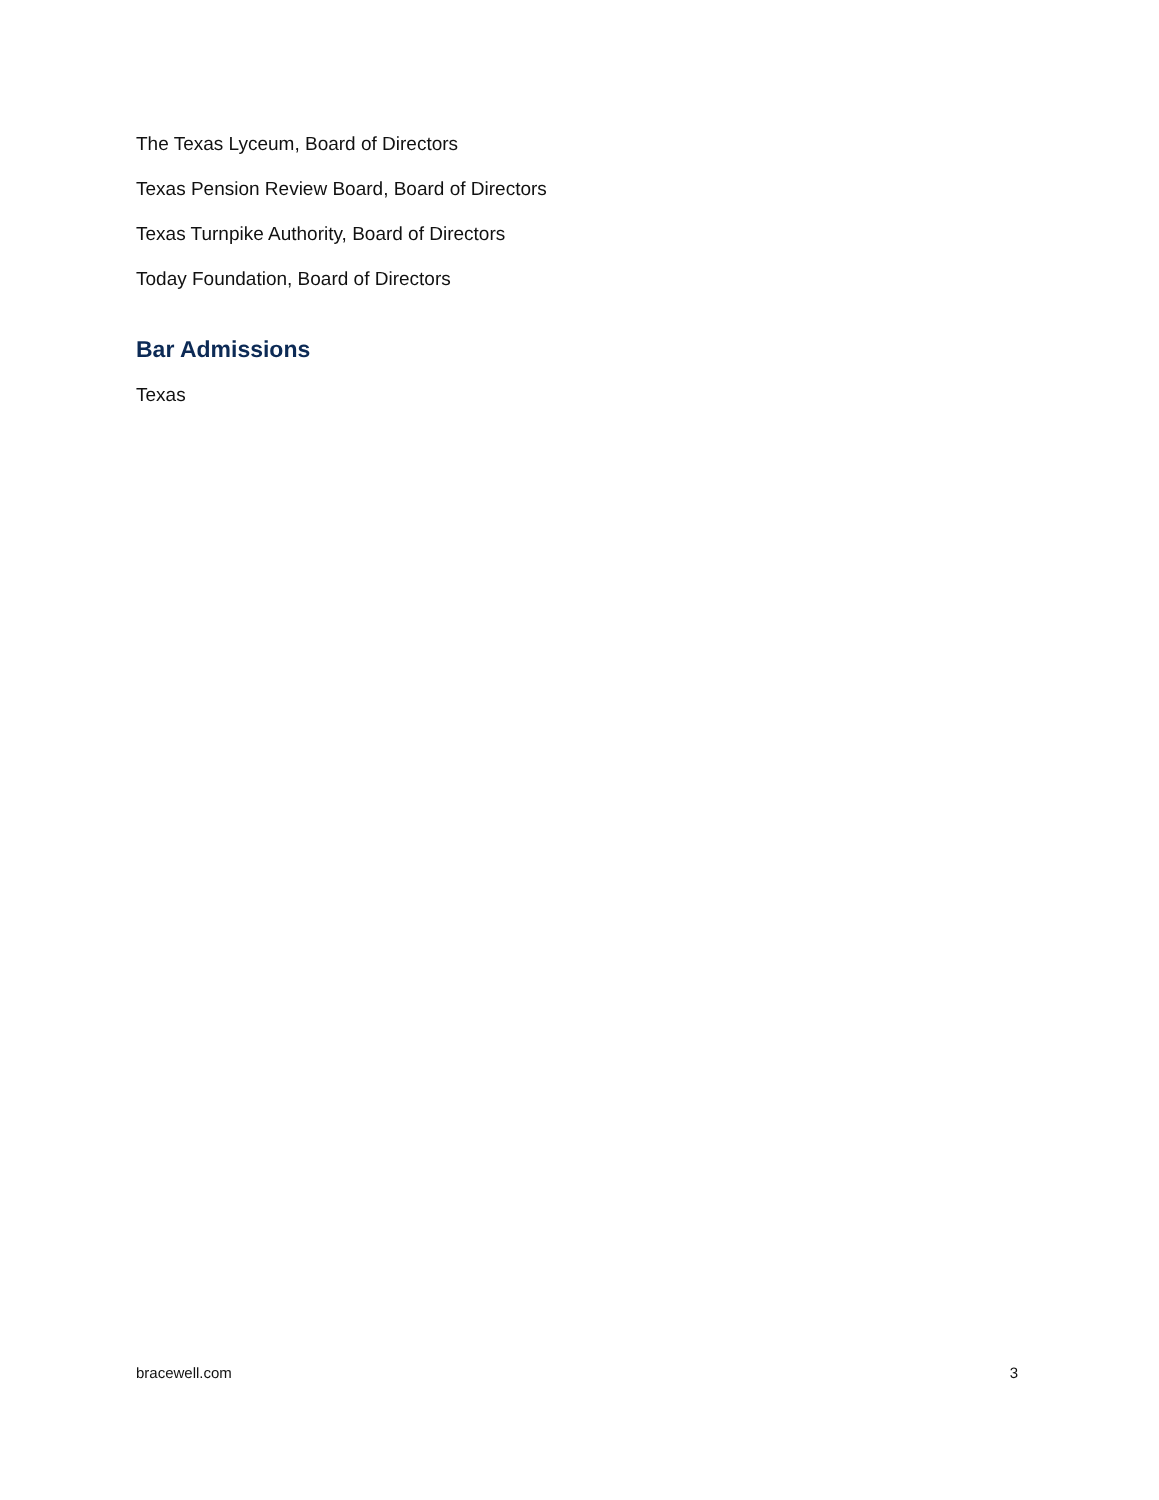The Texas Lyceum, Board of Directors
Texas Pension Review Board, Board of Directors
Texas Turnpike Authority, Board of Directors
Today Foundation, Board of Directors
Bar Admissions
Texas
bracewell.com 3